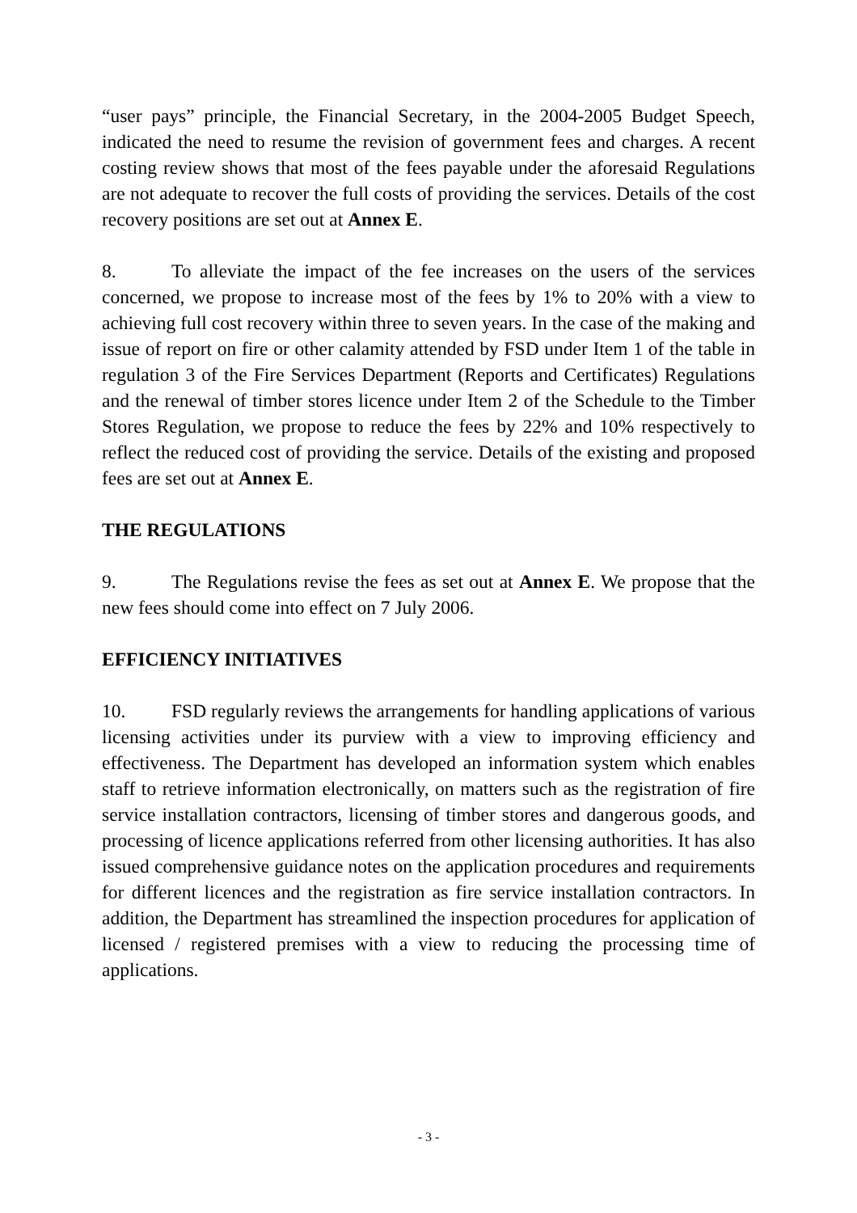“user pays” principle, the Financial Secretary, in the 2004-2005 Budget Speech, indicated the need to resume the revision of government fees and charges. A recent costing review shows that most of the fees payable under the aforesaid Regulations are not adequate to recover the full costs of providing the services. Details of the cost recovery positions are set out at Annex E.
8. To alleviate the impact of the fee increases on the users of the services concerned, we propose to increase most of the fees by 1% to 20% with a view to achieving full cost recovery within three to seven years. In the case of the making and issue of report on fire or other calamity attended by FSD under Item 1 of the table in regulation 3 of the Fire Services Department (Reports and Certificates) Regulations and the renewal of timber stores licence under Item 2 of the Schedule to the Timber Stores Regulation, we propose to reduce the fees by 22% and 10% respectively to reflect the reduced cost of providing the service. Details of the existing and proposed fees are set out at Annex E.
THE REGULATIONS
9. The Regulations revise the fees as set out at Annex E. We propose that the new fees should come into effect on 7 July 2006.
EFFICIENCY INITIATIVES
10. FSD regularly reviews the arrangements for handling applications of various licensing activities under its purview with a view to improving efficiency and effectiveness. The Department has developed an information system which enables staff to retrieve information electronically, on matters such as the registration of fire service installation contractors, licensing of timber stores and dangerous goods, and processing of licence applications referred from other licensing authorities. It has also issued comprehensive guidance notes on the application procedures and requirements for different licences and the registration as fire service installation contractors. In addition, the Department has streamlined the inspection procedures for application of licensed / registered premises with a view to reducing the processing time of applications.
- 3 -